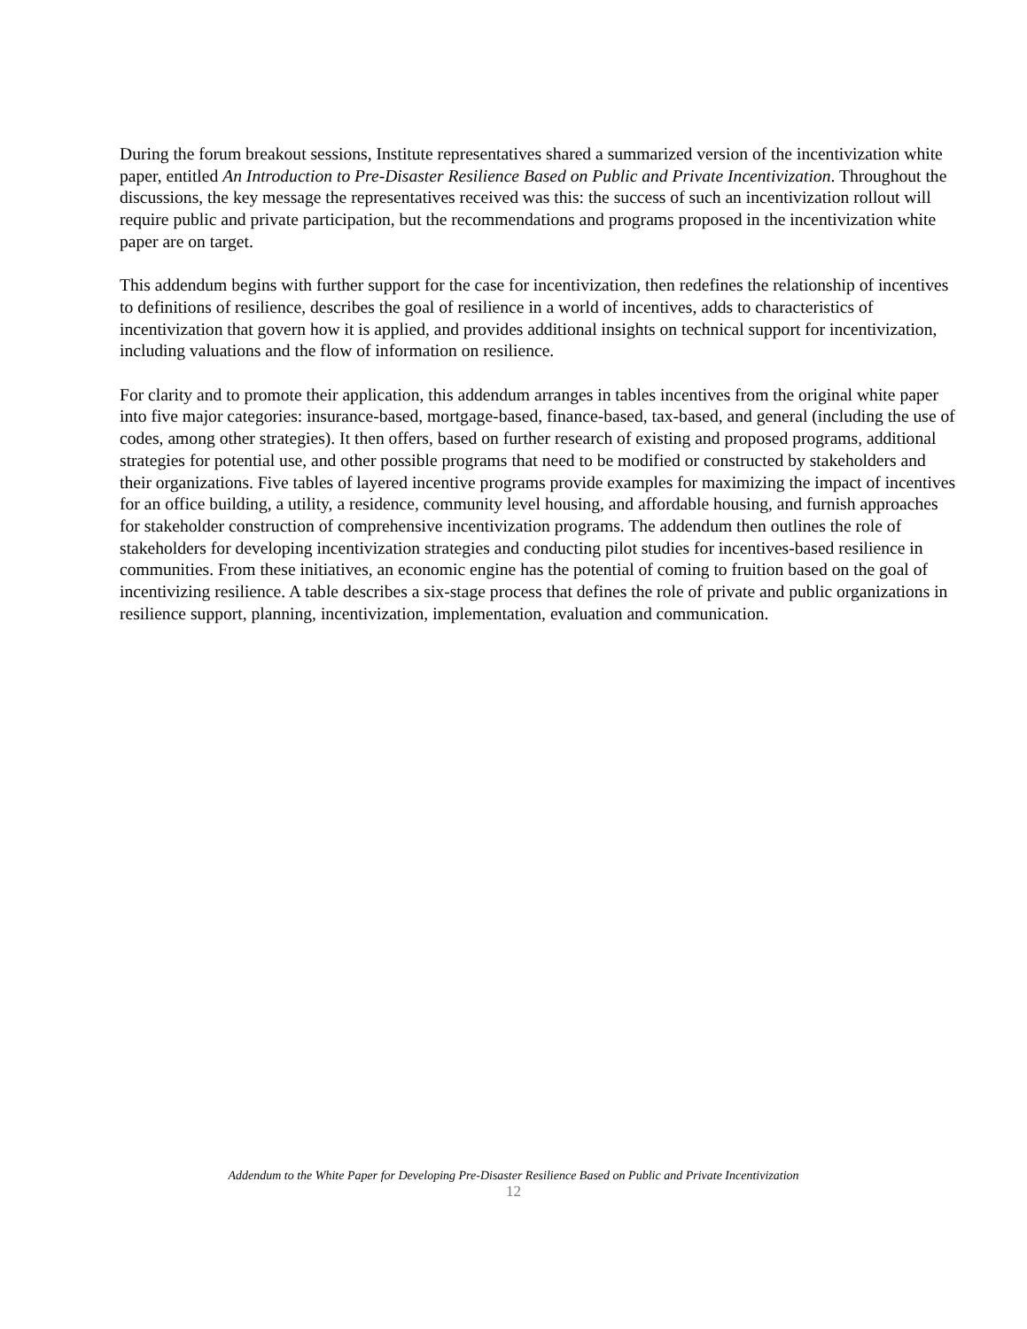During the forum breakout sessions, Institute representatives shared a summarized version of the incentivization white paper, entitled An Introduction to Pre-Disaster Resilience Based on Public and Private Incentivization. Throughout the discussions, the key message the representatives received was this: the success of such an incentivization rollout will require public and private participation, but the recommendations and programs proposed in the incentivization white paper are on target.
This addendum begins with further support for the case for incentivization, then redefines the relationship of incentives to definitions of resilience, describes the goal of resilience in a world of incentives, adds to characteristics of incentivization that govern how it is applied, and provides additional insights on technical support for incentivization, including valuations and the flow of information on resilience.
For clarity and to promote their application, this addendum arranges in tables incentives from the original white paper into five major categories: insurance-based, mortgage-based, finance-based, tax-based, and general (including the use of codes, among other strategies). It then offers, based on further research of existing and proposed programs, additional strategies for potential use, and other possible programs that need to be modified or constructed by stakeholders and their organizations. Five tables of layered incentive programs provide examples for maximizing the impact of incentives for an office building, a utility, a residence, community level housing, and affordable housing, and furnish approaches for stakeholder construction of comprehensive incentivization programs. The addendum then outlines the role of stakeholders for developing incentivization strategies and conducting pilot studies for incentives-based resilience in communities. From these initiatives, an economic engine has the potential of coming to fruition based on the goal of incentivizing resilience. A table describes a six-stage process that defines the role of private and public organizations in resilience support, planning, incentivization, implementation, evaluation and communication.
Addendum to the White Paper for Developing Pre-Disaster Resilience Based on Public and Private Incentivization
12